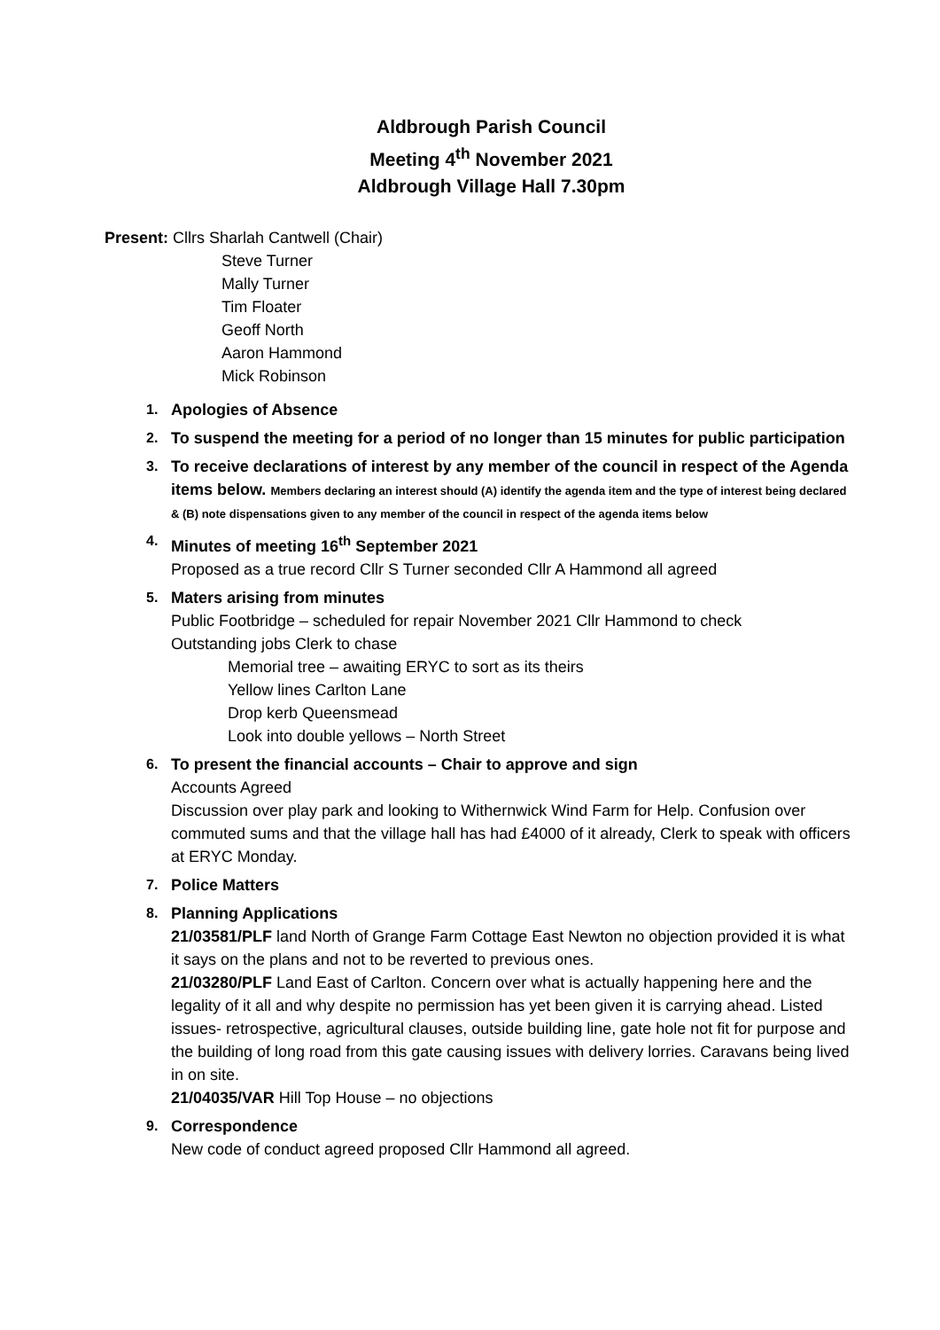Aldbrough Parish Council
Meeting 4<sup>th</sup> November 2021
Aldbrough Village Hall 7.30pm
Present: Cllrs Sharlah Cantwell (Chair)
Steve Turner
Mally Turner
Tim Floater
Geoff North
Aaron Hammond
Mick Robinson
1. Apologies of Absence
2. To suspend the meeting for a period of no longer than 15 minutes for public participation
3. To receive declarations of interest by any member of the council in respect of the Agenda items below. Members declaring an interest should (A) identify the agenda item and the type of interest being declared & (B) note dispensations given to any member of the council in respect of the agenda items below
4. Minutes of meeting 16<sup>th</sup> September 2021
Proposed as a true record Cllr S Turner seconded Cllr A Hammond all agreed
5. Maters arising from minutes
Public Footbridge – scheduled for repair November 2021 Cllr Hammond to check
Outstanding jobs Clerk to chase
Memorial tree – awaiting ERYC to sort as its theirs
Yellow lines Carlton Lane
Drop kerb Queensmead
Look into double yellows – North Street
6. To present the financial accounts – Chair to approve and sign
Accounts Agreed
Discussion over play park and looking to Withernwick Wind Farm for Help. Confusion over commuted sums and that the village hall has had £4000 of it already, Clerk to speak with officers at ERYC Monday.
7. Police Matters
8. Planning Applications
21/03581/PLF land North of Grange Farm Cottage East Newton no objection provided it is what it says on the plans and not to be reverted to previous ones.
21/03280/PLF Land East of Carlton. Concern over what is actually happening here and the legality of it all and why despite no permission has yet been given it is carrying ahead. Listed issues- retrospective, agricultural clauses, outside building line, gate hole not fit for purpose and the building of long road from this gate causing issues with delivery lorries. Caravans being lived in on site.
21/04035/VAR Hill Top House – no objections
9. Correspondence
New code of conduct agreed proposed Cllr Hammond all agreed.